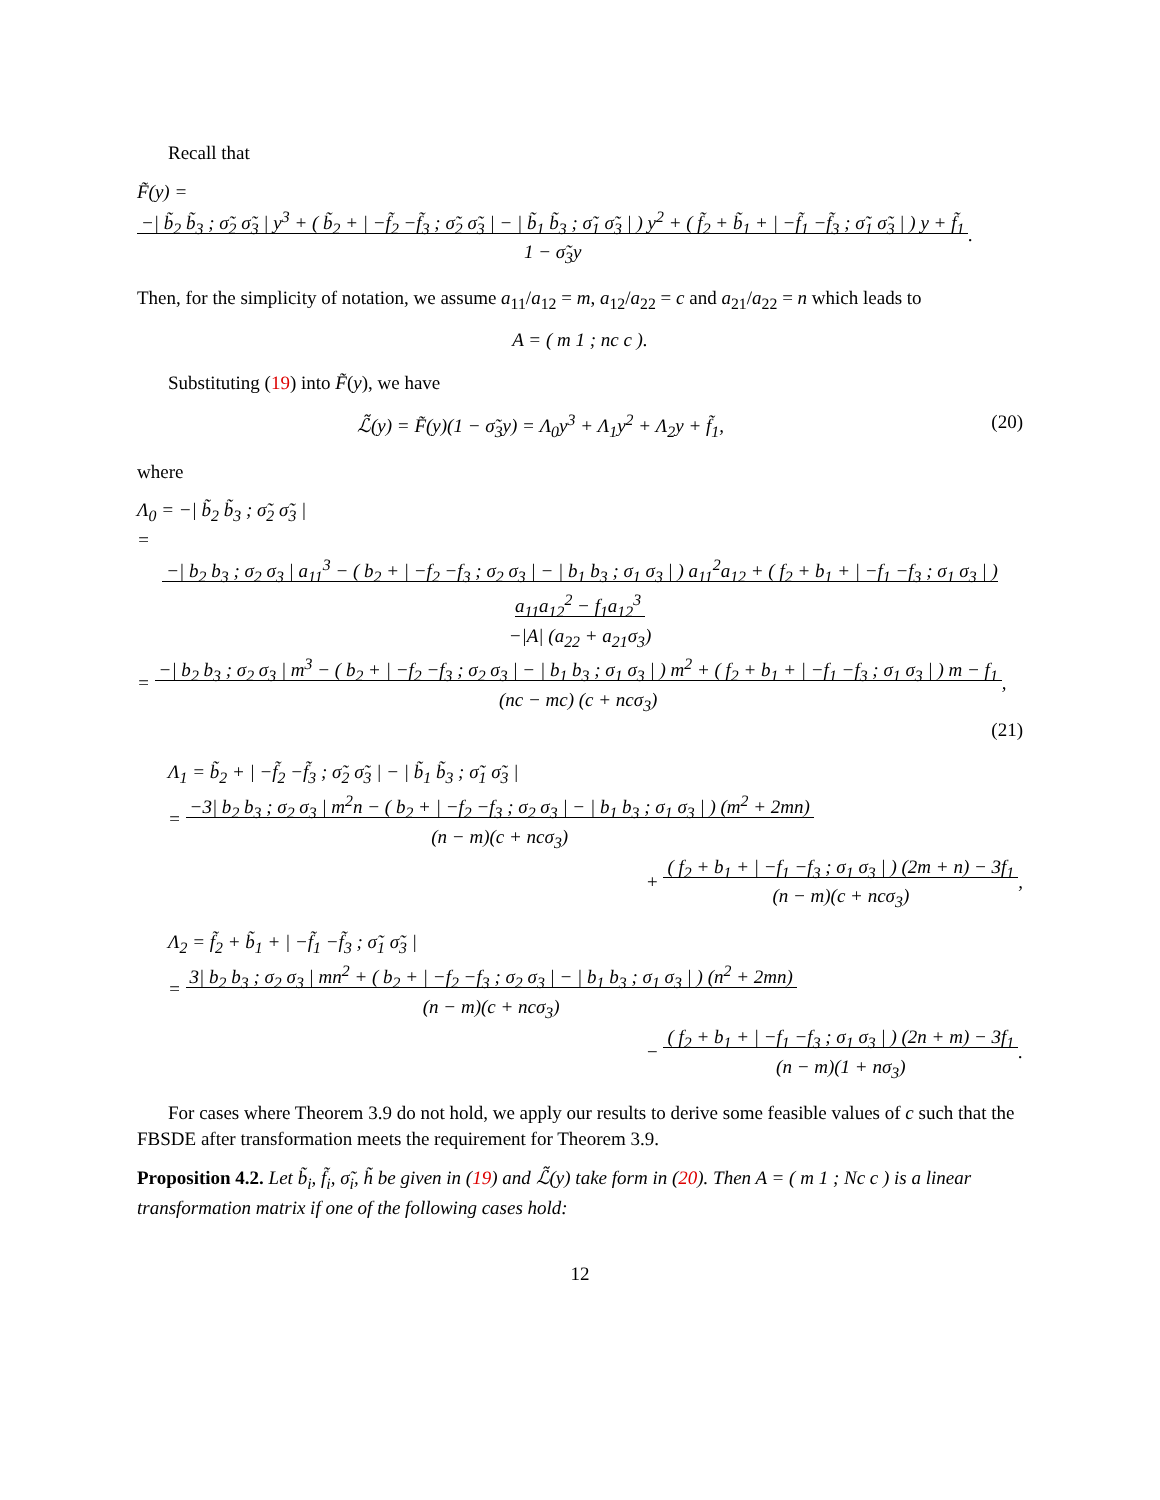Recall that
F̃(y) = −| b̃<sub>2</sub> b̃<sub>3</sub> ; σ̃<sub>2</sub> σ̃<sub>3</sub> | y<sup>3</sup> + ( b̃<sub>2</sub> + | −f̃<sub>2</sub> −f̃<sub>3</sub> ; σ̃<sub>2</sub> σ̃<sub>3</sub> | − | b̃<sub>1</sub> b̃<sub>3</sub> ; σ̃<sub>1</sub> σ̃<sub>3</sub> | ) y<sup>2</sup> + ( f̃<sub>2</sub> + b̃<sub>1</sub> + | −f̃<sub>1</sub> −f̃<sub>3</sub> ; σ̃<sub>1</sub> σ̃<sub>3</sub> | ) y + f̃<sub>1</sub>
1 − σ̃<sub>3</sub>y.
Then, for the simplicity of notation, we assume a<sub>11</sub>/a<sub>12</sub> = m, a<sub>12</sub>/a<sub>22</sub> = c and a<sub>21</sub>/a<sub>22</sub> = n which leads to
A = ( m 1 ; nc c ).
Substituting (19) into F̃(y), we have
ℒ̃(y) = F̃(y)(1 − σ̃<sub>3</sub>y) = Λ<sub>0</sub>y<sup>3</sup> + Λ<sub>1</sub>y<sup>2</sup> + Λ<sub>2</sub>y + f̃<sub>1</sub>, (20)
where
Λ<sub>0</sub> = −| b̃<sub>2</sub> b̃<sub>3</sub> ; σ̃<sub>2</sub> σ̃<sub>3</sub> |
= −| b<sub>2</sub> b<sub>3</sub> ; σ<sub>2</sub> σ<sub>3</sub> | a<sub>11</sub><sup>3</sup> − ( b<sub>2</sub> + | −f<sub>2</sub> −f<sub>3</sub> ; σ<sub>2</sub> σ<sub>3</sub> | − | b<sub>1</sub> b<sub>3</sub> ; σ<sub>1</sub> σ<sub>3</sub> | ) a<sub>11</sub><sup>2</sup>a<sub>12</sub> + ( f<sub>2</sub> + b<sub>1</sub> + | −f<sub>1</sub> −f<sub>3</sub> ; σ<sub>1</sub> σ<sub>3</sub> | ) a<sub>11</sub>a<sub>12</sub><sup>2</sup> − f<sub>1</sub>a<sub>12</sub><sup>3</sup>
−|A| (a<sub>22</sub> + a<sub>21</sub>σ<sub>3</sub>)
= −| b<sub>2</sub> b<sub>3</sub> ; σ<sub>2</sub> σ<sub>3</sub> | m<sup>3</sup> − ( b<sub>2</sub> + | −f<sub>2</sub> −f<sub>3</sub> ; σ<sub>2</sub> σ<sub>3</sub> | − | b<sub>1</sub> b<sub>3</sub> ; σ<sub>1</sub> σ<sub>3</sub> | ) m<sup>2</sup> + ( f<sub>2</sub> + b<sub>1</sub> + | −f<sub>1</sub> −f<sub>3</sub> ; σ<sub>1</sub> σ<sub>3</sub> | ) m − f<sub>1</sub>
(nc − mc) (c + ncσ<sub>3</sub>),
(21)
Λ<sub>1</sub> = b̃<sub>2</sub> + | −f̃<sub>2</sub> −f̃<sub>3</sub> ; σ̃<sub>2</sub> σ̃<sub>3</sub> | − | b̃<sub>1</sub> b̃<sub>3</sub> ; σ̃<sub>1</sub> σ̃<sub>3</sub> |
= −3| b<sub>2</sub> b<sub>3</sub> ; σ<sub>2</sub> σ<sub>3</sub> | m<sup>2</sup>n − ( b<sub>2</sub> + | −f<sub>2</sub> −f<sub>3</sub> ; σ<sub>2</sub> σ<sub>3</sub> | − | b<sub>1</sub> b<sub>3</sub> ; σ<sub>1</sub> σ<sub>3</sub> | ) (m<sup>2</sup> + 2mn)
(n − m)(c + ncσ<sub>3</sub>)
+ ( f<sub>2</sub> + b<sub>1</sub> + | −f<sub>1</sub> −f<sub>3</sub> ; σ<sub>1</sub> σ<sub>3</sub> | ) (2m + n) − 3f<sub>1</sub>
(n − m)(c + ncσ<sub>3</sub>),
Λ<sub>2</sub> = f̃<sub>2</sub> + b̃<sub>1</sub> + | −f̃<sub>1</sub> −f̃<sub>3</sub> ; σ̃<sub>1</sub> σ̃<sub>3</sub> |
= 3| b<sub>2</sub> b<sub>3</sub> ; σ<sub>2</sub> σ<sub>3</sub> | mn<sup>2</sup> + ( b<sub>2</sub> + | −f<sub>2</sub> −f<sub>3</sub> ; σ<sub>2</sub> σ<sub>3</sub> | − | b<sub>1</sub> b<sub>3</sub> ; σ<sub>1</sub> σ<sub>3</sub> | ) (n<sup>2</sup> + 2mn)
(n − m)(c + ncσ<sub>3</sub>)
− ( f<sub>2</sub> + b<sub>1</sub> + | −f<sub>1</sub> −f<sub>3</sub> ; σ<sub>1</sub> σ<sub>3</sub> | ) (2n + m) − 3f<sub>1</sub>
(n − m)(1 + nσ<sub>3</sub>).
For cases where Theorem 3.9 do not hold, we apply our results to derive some feasible values of c such that the FBSDE after transformation meets the requirement for Theorem 3.9.
Proposition 4.2. Let b̃<sub>i</sub>, f̃<sub>i</sub>, σ̃<sub>i</sub>, h̃ be given in (19) and ℒ̃(y) take form in (20). Then A = ( m 1 ; Nc c ) is a linear transformation matrix if one of the following cases hold:
12